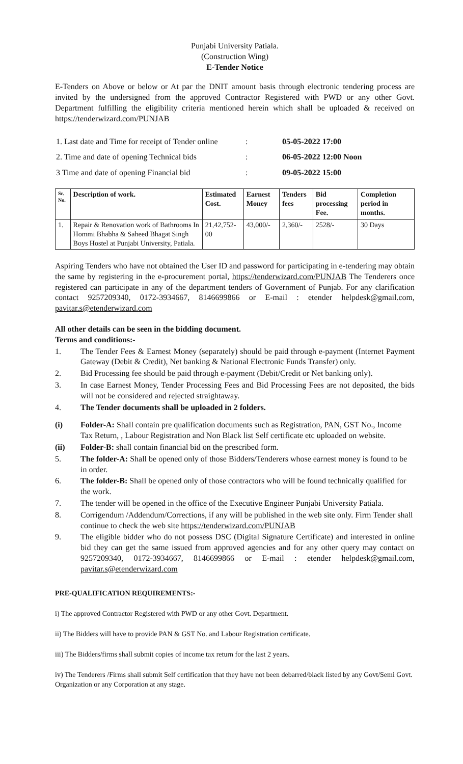Punjabi University Patiala.
(Construction Wing)
E-Tender Notice
E-Tenders on Above or below or At par the DNIT amount basis through electronic tendering process are invited by the undersigned from the approved Contractor Registered with PWD or any other Govt. Department fulfilling the eligibility criteria mentioned herein which shall be uploaded & received on https://tenderwizard.com/PUNJAB
| 1. Last date and Time for receipt of Tender online | : | 05-05-2022 17:00 |
| 2. Time and date of opening Technical bids | : | 06-05-2022 12:00 Noon |
| 3 Time and date of opening Financial bid | : | 09-05-2022 15:00 |
| Sr. No. | Description of work. | Estimated Cost. | Earnest Money | Tenders fees | Bid processing Fee. | Completion period in months. |
| --- | --- | --- | --- | --- | --- | --- |
| 1. | Repair & Renovation work of Bathrooms In Hommi Bhabha & Saheed Bhagat Singh Boys Hostel at Punjabi University, Patiala. | 21,42,752-00 | 43,000/- | 2,360/- | 2528/- | 30 Days |
Aspiring Tenders who have not obtained the User ID and password for participating in e-tendering may obtain the same by registering in the e-procurement portal, https://tenderwizard.com/PUNJAB The Tenderers once registered can participate in any of the department tenders of Government of Punjab. For any clarification contact 9257209340, 0172-3934667, 8146699866 or E-mail : etender helpdesk@gmail.com, pavitar.s@etenderwizard.com
All other details can be seen in the bidding document.
Terms and conditions:-
1. The Tender Fees & Earnest Money (separately) should be paid through e-payment (Internet Payment Gateway (Debit & Credit), Net banking & National Electronic Funds Transfer) only.
2. Bid Processing fee should be paid through e-payment (Debit/Credit or Net banking only).
3. In case Earnest Money, Tender Processing Fees and Bid Processing Fees are not deposited, the bids will not be considered and rejected straightaway.
4. The Tender documents shall be uploaded in 2 folders.
(i) Folder-A: Shall contain pre qualification documents such as Registration, PAN, GST No., Income Tax Return, , Labour Registration and Non Black list Self certificate etc uploaded on website.
(ii) Folder-B: shall contain financial bid on the prescribed form.
5. The folder-A: Shall be opened only of those Bidders/Tenderers whose earnest money is found to be in order.
6. The folder-B: Shall be opened only of those contractors who will be found technically qualified for the work.
7. The tender will be opened in the office of the Executive Engineer Punjabi University Patiala.
8. Corrigendum /Addendum/Corrections, if any will be published in the web site only. Firm Tender shall continue to check the web site https://tenderwizard.com/PUNJAB
9. The eligible bidder who do not possess DSC (Digital Signature Certificate) and interested in online bid they can get the same issued from approved agencies and for any other query may contact on 9257209340, 0172-3934667, 8146699866 or E-mail : etender helpdesk@gmail.com, pavitar.s@etenderwizard.com
PRE-QUALIFICATION REQUIREMENTS:-
i) The approved Contractor Registered with PWD or any other Govt. Department.
ii) The Bidders will have to provide PAN & GST No. and Labour Registration certificate.
iii) The Bidders/firms shall submit copies of income tax return for the last 2 years.
iv) The Tenderers /Firms shall submit Self certification that they have not been debarred/black listed by any Govt/Semi Govt. Organization or any Corporation at any stage.